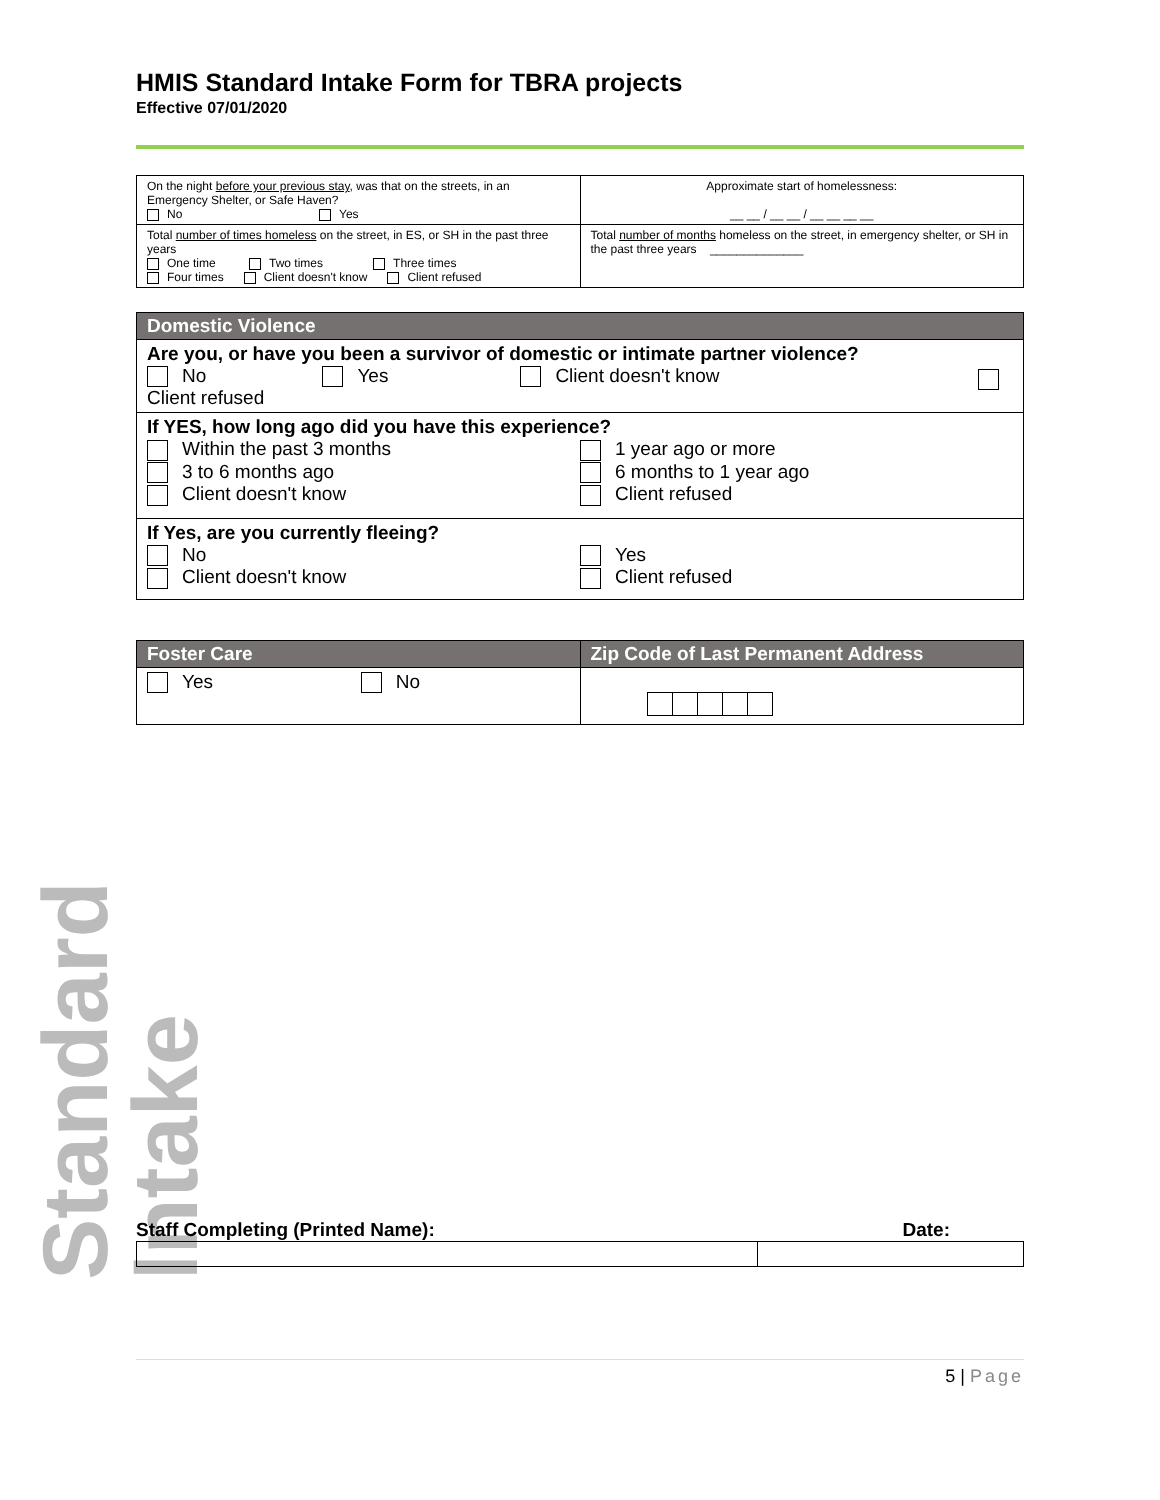Standard Intake
HMIS Standard Intake Form for TBRA projects
Effective 07/01/2020
| On the night before your previous stay , was that on the streets, in an Emergency Shelter, or Safe Haven? No Yes | Approximate start of homelessness: __ __ / __ __ / __ __ __ __ |
| Total number of times homeless on the street, in ES, or SH in the past three years One time Two times Three times Four times Client doesn't know Client refused | Total number of months homeless on the street, in emergency shelter, or SH in the past three years ______________ |
| Domestic Violence |
| Are you, or have you been a survivor of domestic or intimate partner violence? No Yes Client doesn't know Client refused |
| If YES, how long ago did you have this experience? Within the past 3 months 3 to 6 months ago Client doesn't know 1 year ago or more 6 months to 1 year ago Client refused |
| If Yes, are you currently fleeing? No Client doesn't know Yes Client refused |
| Foster Care | Zip Code of Last Permanent Address |
| Yes No | |
Staff Completing (Printed Name): Date:
5 | Page